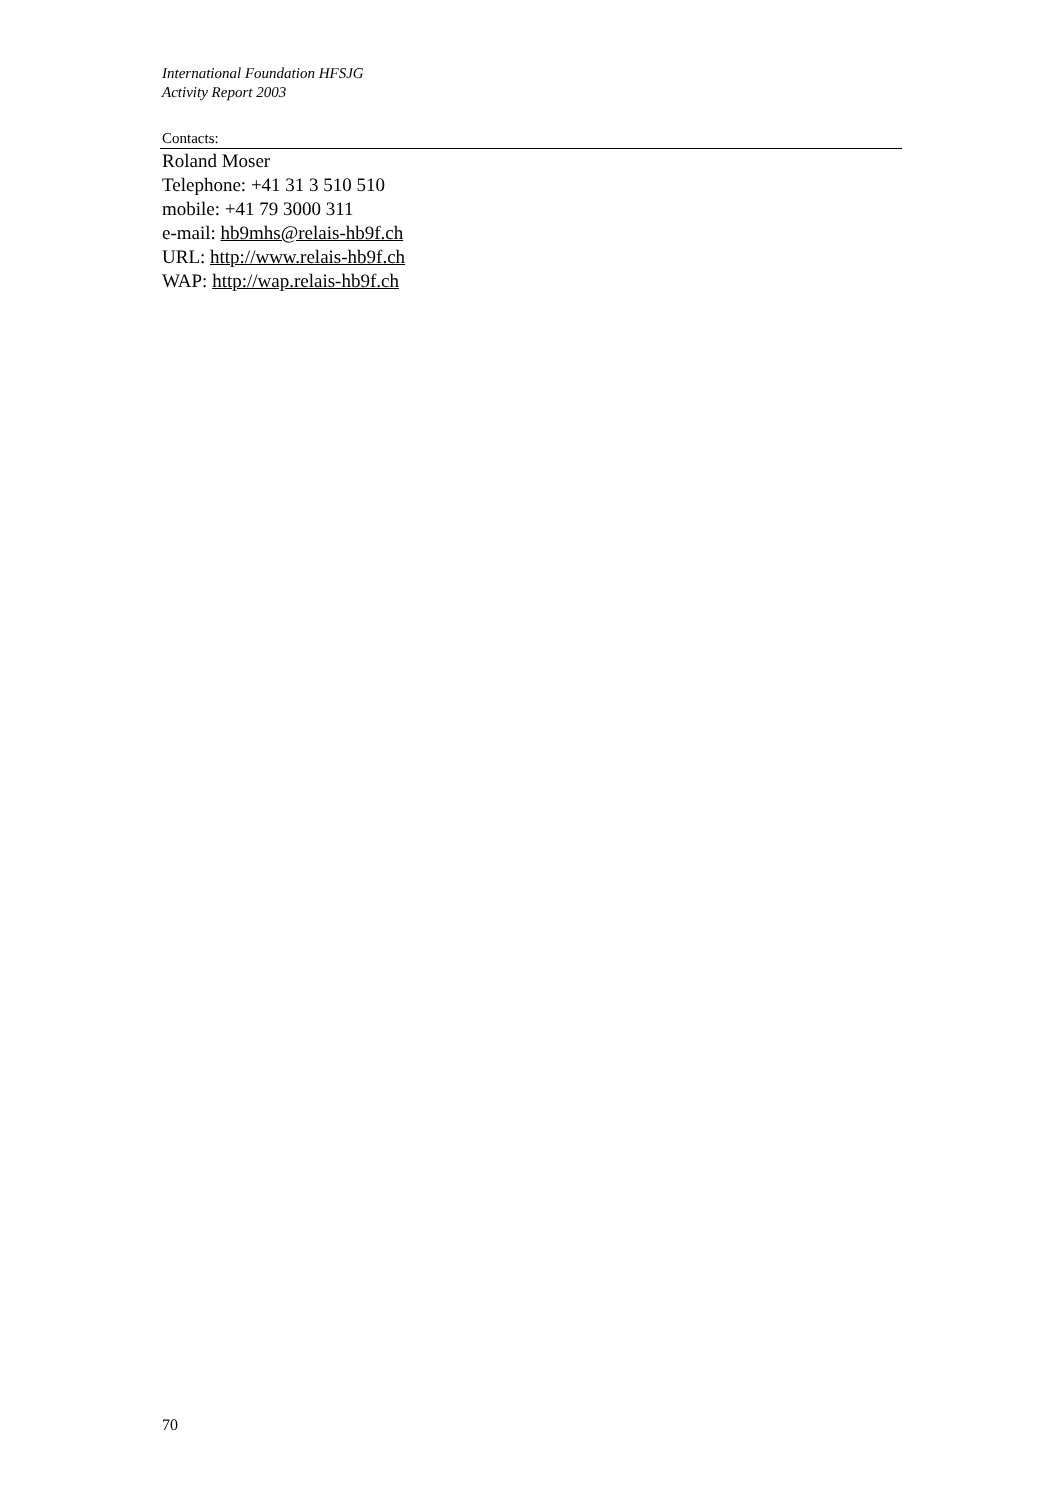International Foundation HFSJG
Activity Report 2003
Contacts:
Roland Moser
Telephone: +41 31 3 510 510
mobile: +41 79 3000 311
e-mail: hb9mhs@relais-hb9f.ch
URL: http://www.relais-hb9f.ch
WAP: http://wap.relais-hb9f.ch
70